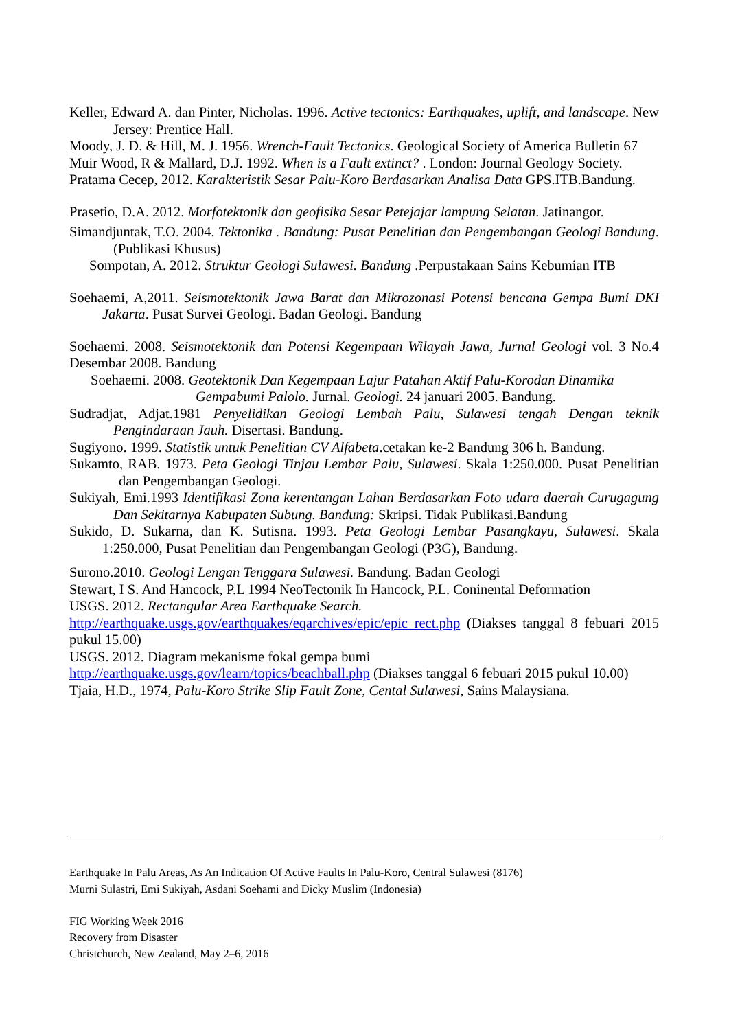Keller, Edward A. dan Pinter, Nicholas. 1996. Active tectonics: Earthquakes, uplift, and landscape. New Jersey: Prentice Hall.
Moody, J. D. & Hill, M. J. 1956. Wrench-Fault Tectonics. Geological Society of America Bulletin 67
Muir Wood, R & Mallard, D.J. 1992. When is a Fault extinct? . London: Journal Geology Society.
Pratama Cecep, 2012. Karakteristik Sesar Palu-Koro Berdasarkan Analisa Data GPS.ITB.Bandung.
Prasetio, D.A. 2012. Morfotektonik dan geofisika Sesar Petejajar lampung Selatan. Jatinangor.
Simandjuntak, T.O. 2004. Tektonika . Bandung: Pusat Penelitian dan Pengembangan Geologi Bandung. (Publikasi Khusus)
Sompotan, A. 2012. Struktur Geologi Sulawesi. Bandung .Perpustakaan Sains Kebumian ITB
Soehaemi, A,2011. Seismotektonik Jawa Barat dan Mikrozonasi Potensi bencana Gempa Bumi DKI Jakarta. Pusat Survei Geologi. Badan Geologi. Bandung
Soehaemi. 2008. Seismotektonik dan Potensi Kegempaan Wilayah Jawa, Jurnal Geologi vol. 3 No.4 Desembar 2008. Bandung
Soehaemi. 2008. Geotektonik Dan Kegempaan Lajur Patahan Aktif Palu-Korodan Dinamika
Gempabumi Palolo. Jurnal. Geologi. 24 januari 2005. Bandung.
Sudradjat, Adjat.1981 Penyelidikan Geologi Lembah Palu, Sulawesi tengah Dengan teknik Pengindaraan Jauh. Disertasi. Bandung.
Sugiyono. 1999. Statistik untuk Penelitian CV Alfabeta.cetakan ke-2 Bandung 306 h. Bandung.
Sukamto, RAB. 1973. Peta Geologi Tinjau Lembar Palu, Sulawesi. Skala 1:250.000. Pusat Penelitian dan Pengembangan Geologi.
Sukiyah, Emi.1993 Identifikasi Zona kerentangan Lahan Berdasarkan Foto udara daerah Curugagung Dan Sekitarnya Kabupaten Subung. Bandung: Skripsi. Tidak Publikasi.Bandung
Sukido, D. Sukarna, dan K. Sutisna. 1993. Peta Geologi Lembar Pasangkayu, Sulawesi. Skala 1:250.000, Pusat Penelitian dan Pengembangan Geologi (P3G), Bandung.
Surono.2010. Geologi Lengan Tenggara Sulawesi. Bandung. Badan Geologi
Stewart, I S. And Hancock, P.L 1994 NeoTectonik In Hancock, P.L. Coninental Deformation
USGS. 2012. Rectangular Area Earthquake Search.
http://earthquake.usgs.gov/earthquakes/eqarchives/epic/epic rect.php (Diakses tanggal 8 febuari 2015 pukul 15.00)
USGS. 2012. Diagram mekanisme fokal gempa bumi
http://earthquake.usgs.gov/learn/topics/beachball.php (Diakses tanggal 6 febuari 2015 pukul 10.00)
Tjaia, H.D., 1974, Palu-Koro Strike Slip Fault Zone, Cental Sulawesi, Sains Malaysiana.
Earthquake In Palu Areas, As An Indication Of Active Faults In Palu-Koro, Central Sulawesi (8176)
Murni Sulastri, Emi Sukiyah, Asdani Soehami and Dicky Muslim (Indonesia)
FIG Working Week 2016
Recovery from Disaster
Christchurch, New Zealand, May 2–6, 2016